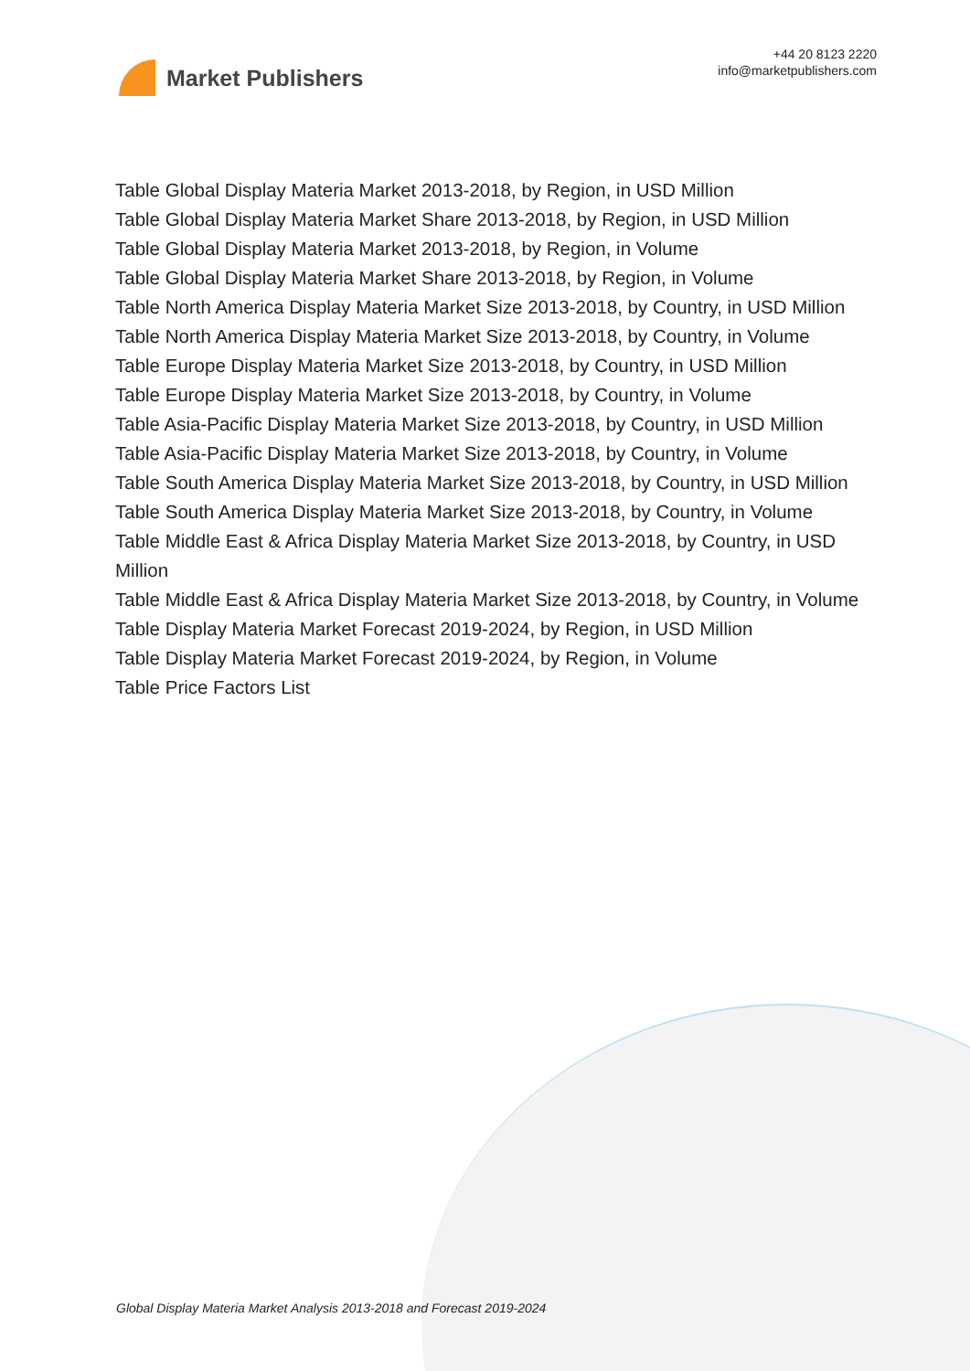Market Publishers
+44 20 8123 2220
info@marketpublishers.com
Table Global Display Materia Market 2013-2018, by Region, in USD Million
Table Global Display Materia Market Share 2013-2018, by Region, in USD Million
Table Global Display Materia Market 2013-2018, by Region, in Volume
Table Global Display Materia Market Share 2013-2018, by Region, in Volume
Table North America Display Materia Market Size 2013-2018, by Country, in USD Million
Table North America Display Materia Market Size 2013-2018, by Country, in Volume
Table Europe Display Materia Market Size 2013-2018, by Country, in USD Million
Table Europe Display Materia Market Size 2013-2018, by Country, in Volume
Table Asia-Pacific Display Materia Market Size 2013-2018, by Country, in USD Million
Table Asia-Pacific Display Materia Market Size 2013-2018, by Country, in Volume
Table South America Display Materia Market Size 2013-2018, by Country, in USD Million
Table South America Display Materia Market Size 2013-2018, by Country, in Volume
Table Middle East & Africa Display Materia Market Size 2013-2018, by Country, in USD Million
Table Middle East & Africa Display Materia Market Size 2013-2018, by Country, in Volume
Table Display Materia Market Forecast 2019-2024, by Region, in USD Million
Table Display Materia Market Forecast 2019-2024, by Region, in Volume
Table Price Factors List
Global Display Materia Market Analysis 2013-2018 and Forecast 2019-2024